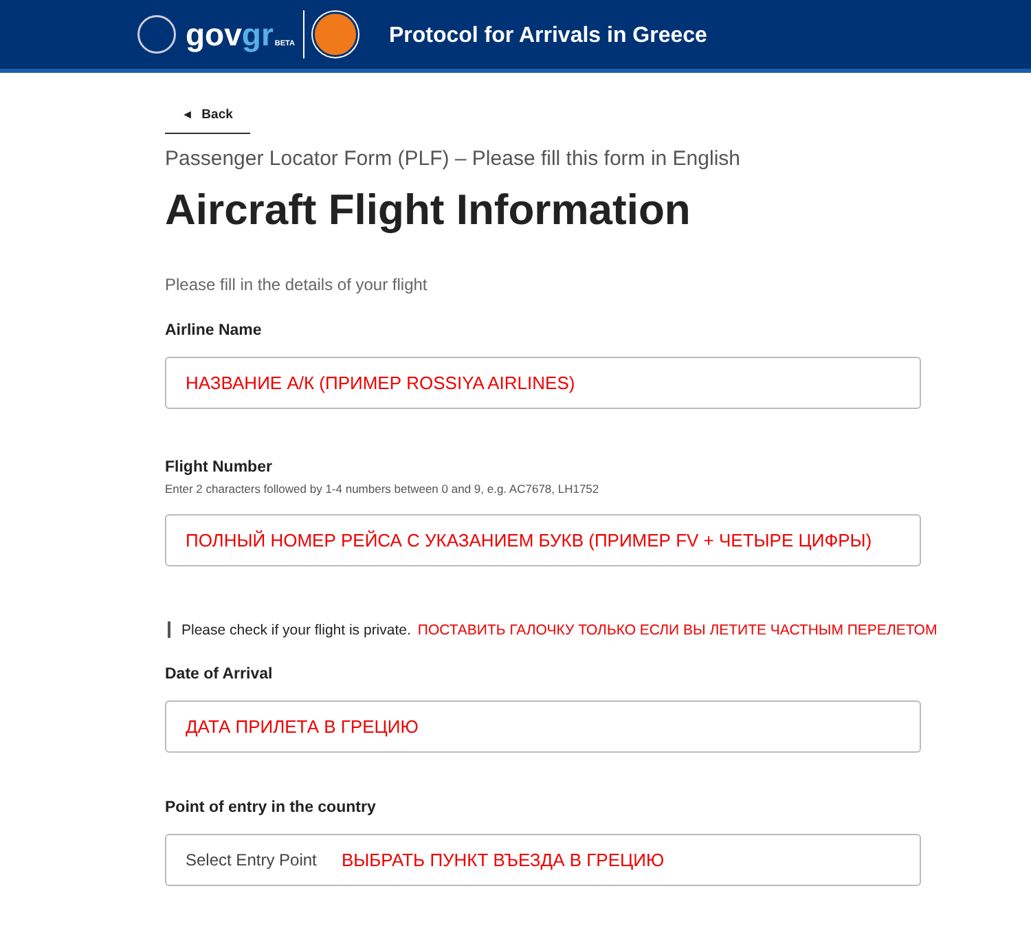govgr BETA
Protocol for Arrivals in Greece
◂ Back
Passenger Locator Form (PLF) – Please fill this form in English
Aircraft Flight Information
Please fill in the details of your flight
Airline Name
НАЗВАНИЕ А/К (ПРИМЕР ROSSIYA AIRLINES)
Flight Number
Enter 2 characters followed by 1-4 numbers between 0 and 9, e.g. AC7678, LH1752
ПОЛНЫЙ НОМЕР РЕЙСА С УКАЗАНИЕМ БУКВ (ПРИМЕР FV + ЧЕТЫРЕ ЦИФРЫ)
Please check if your flight is private. ПОСТАВИТЬ ГАЛОЧКУ ТОЛЬКО ЕСЛИ ВЫ ЛЕТИТЕ ЧАСТНЫМ ПЕРЕЛЕТОМ
Date of Arrival
ДАТА ПРИЛЕТА В ГРЕЦИЮ
Point of entry in the country
Select Entry Point ВЫБРАТЬ ПУНКТ ВЪЕЗДА В ГРЕЦИЮ